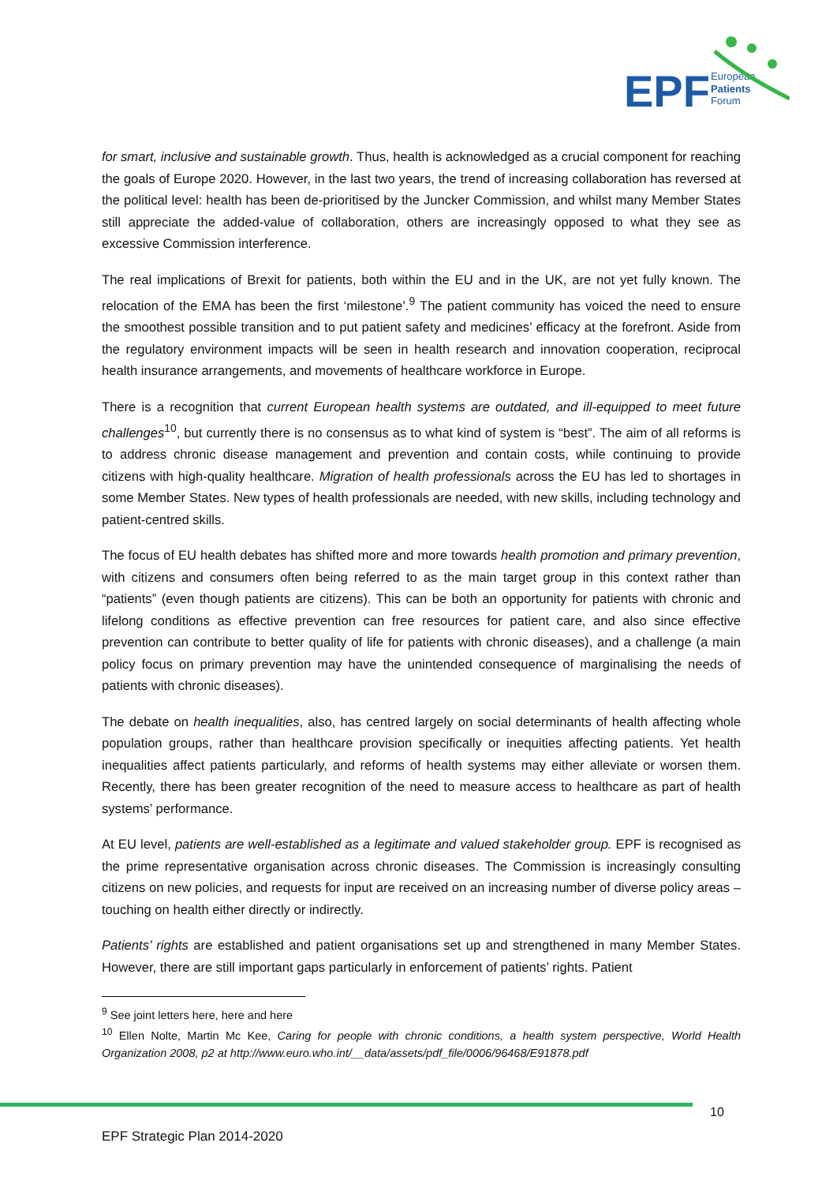EPF
European
Patients
Forum
for smart, inclusive and sustainable growth. Thus, health is acknowledged as a crucial component for reaching the goals of Europe 2020. However, in the last two years, the trend of increasing collaboration has reversed at the political level: health has been de-prioritised by the Juncker Commission, and whilst many Member States still appreciate the added-value of collaboration, others are increasingly opposed to what they see as excessive Commission interference.
The real implications of Brexit for patients, both within the EU and in the UK, are not yet fully known. The relocation of the EMA has been the first ‘milestone’.<sup>9</sup> The patient community has voiced the need to ensure the smoothest possible transition and to put patient safety and medicines’ efficacy at the forefront. Aside from the regulatory environment impacts will be seen in health research and innovation cooperation, reciprocal health insurance arrangements, and movements of healthcare workforce in Europe.
There is a recognition that current European health systems are outdated, and ill-equipped to meet future challenges<sup>10</sup>, but currently there is no consensus as to what kind of system is “best”. The aim of all reforms is to address chronic disease management and prevention and contain costs, while continuing to provide citizens with high-quality healthcare. Migration of health professionals across the EU has led to shortages in some Member States. New types of health professionals are needed, with new skills, including technology and patient-centred skills.
The focus of EU health debates has shifted more and more towards health promotion and primary prevention, with citizens and consumers often being referred to as the main target group in this context rather than “patients” (even though patients are citizens). This can be both an opportunity for patients with chronic and lifelong conditions as effective prevention can free resources for patient care, and also since effective prevention can contribute to better quality of life for patients with chronic diseases), and a challenge (a main policy focus on primary prevention may have the unintended consequence of marginalising the needs of patients with chronic diseases).
The debate on health inequalities, also, has centred largely on social determinants of health affecting whole population groups, rather than healthcare provision specifically or inequities affecting patients. Yet health inequalities affect patients particularly, and reforms of health systems may either alleviate or worsen them. Recently, there has been greater recognition of the need to measure access to healthcare as part of health systems’ performance.
At EU level, patients are well-established as a legitimate and valued stakeholder group. EPF is recognised as the prime representative organisation across chronic diseases. The Commission is increasingly consulting citizens on new policies, and requests for input are received on an increasing number of diverse policy areas – touching on health either directly or indirectly.
Patients’ rights are established and patient organisations set up and strengthened in many Member States. However, there are still important gaps particularly in enforcement of patients’ rights. Patient
<sup>9</sup> See joint letters here, here and here
<sup>10</sup> Ellen Nolte, Martin Mc Kee, Caring for people with chronic conditions, a health system perspective, World Health Organization 2008, p2 at http://www.euro.who.int/__data/assets/pdf_file/0006/96468/E91878.pdf
10
EPF Strategic Plan 2014-2020